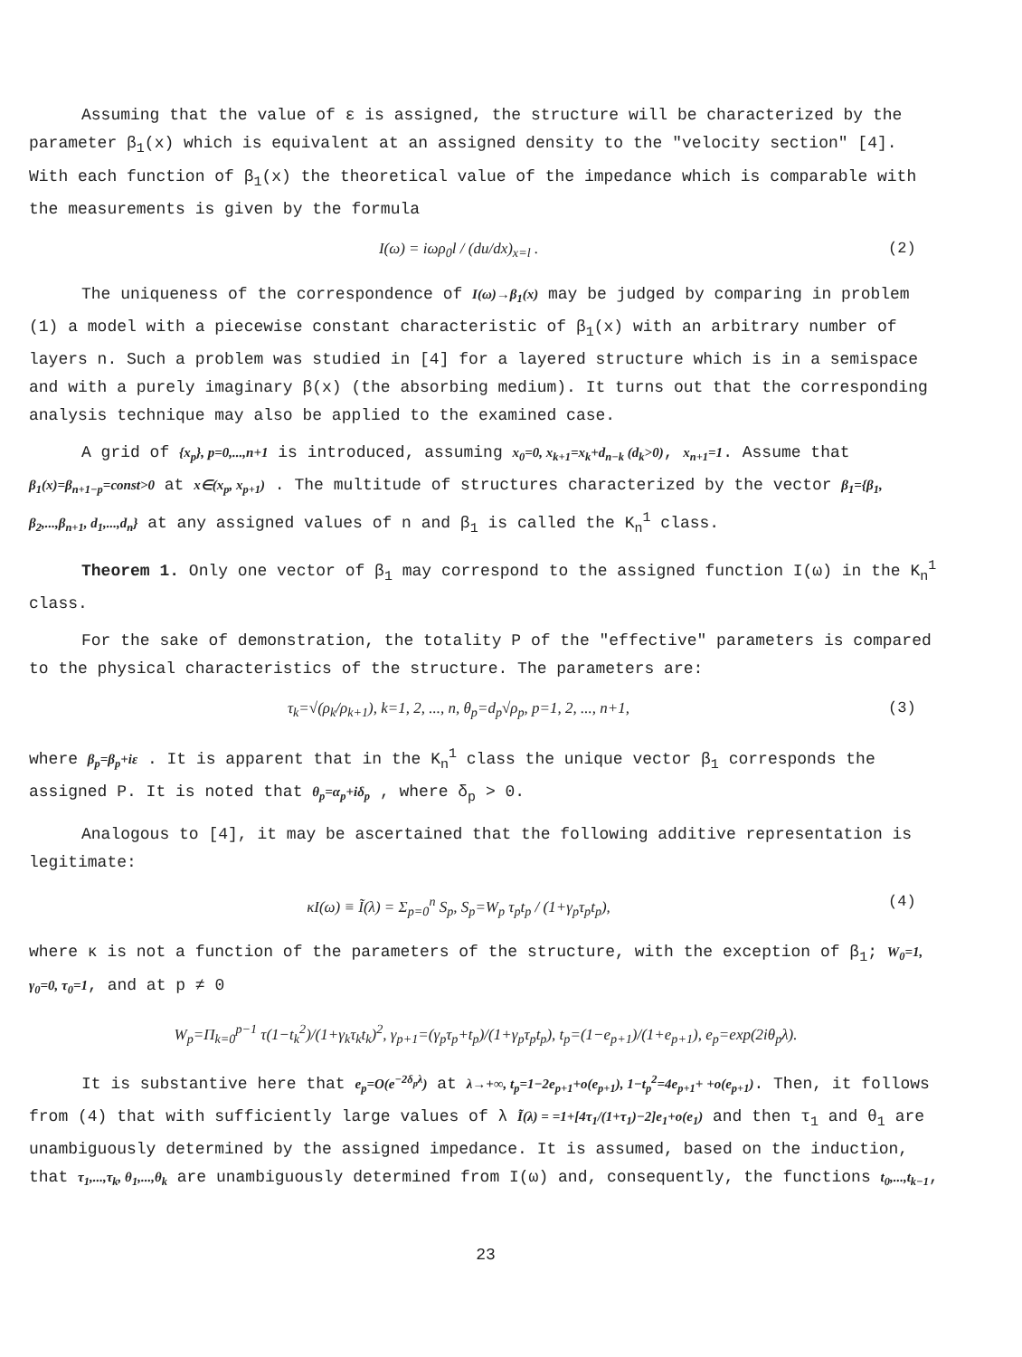Assuming that the value of ε is assigned, the structure will be characterized by the parameter β<sub>1</sub>(x) which is equivalent at an assigned density to the "velocity section" [4]. With each function of β<sub>1</sub>(x) the theoretical value of the impedance which is comparable with the measurements is given by the formula
I(ω) = iωρ<sub>0</sub>l / (du/dx)<sub>x=l</sub> . (2)
The uniqueness of the correspondence of I(ω)→β<sub>1</sub>(x) may be judged by comparing in problem (1) a model with a piecewise constant characteristic of β<sub>1</sub>(x) with an arbitrary number of layers n. Such a problem was studied in [4] for a layered structure which is in a semispace and with a purely imaginary β(x) (the absorbing medium). It turns out that the corresponding analysis technique may also be applied to the examined case.
A grid of {x<sub>p</sub>}, p=0,...,n+1 is introduced, assuming x<sub>0</sub>=0, x<sub>k+1</sub>=x<sub>k</sub>+d<sub>n−k</sub> (d<sub>k</sub>>0), x<sub>n+1</sub>=1. Assume that β<sub>1</sub>(x)=β<sub>n+1−p</sub>=const>0 at x∈(x<sub>p</sub>, x<sub>p+1</sub>) . The multitude of structures characterized by the vector β<sub>1</sub>={β<sub>1</sub>, β<sub>2</sub>,...,β<sub>n+1</sub>, d<sub>1</sub>,...,d<sub>n</sub>} at any assigned values of n and β<sub>1</sub> is called the K<sub>n</sub><sup>1</sup> class.
Theorem 1. Only one vector of β<sub>1</sub> may correspond to the assigned function I(ω) in the K<sub>n</sub><sup>1</sup> class.
For the sake of demonstration, the totality P of the "effective" parameters is compared to the physical characteristics of the structure. The parameters are:
τ<sub>k</sub>=√(ρ<sub>k</sub>/ρ<sub>k+1</sub>), k=1, 2, ..., n, θ<sub>p</sub>=d<sub>p</sub>√ρ<sub>p</sub>, p=1, 2, ..., n+1, (3)
where β<sub>p</sub>=β<sub>p</sub>+iε . It is apparent that in the K<sub>n</sub><sup>1</sup> class the unique vector β<sub>1</sub> corresponds the assigned P. It is noted that θ<sub>p</sub>=α<sub>p</sub>+iδ<sub>p</sub> , where δ<sub>p</sub> > 0.
Analogous to [4], it may be ascertained that the following additive representation is legitimate:
κI(ω) ≡ Ĩ(λ) = Σ<sub>p=0</sub><sup>n</sup> S<sub>p</sub>, S<sub>p</sub>=W<sub>p</sub> τ<sub>p</sub>t<sub>p</sub> / (1+γ<sub>p</sub>τ<sub>p</sub>t<sub>p</sub>), (4)
where κ is not a function of the parameters of the structure, with the exception of β<sub>1</sub>; W<sub>0</sub>=1, γ<sub>0</sub>=0, τ<sub>0</sub>=1, and at p ≠ 0
W<sub>p</sub>=Π<sub>k=0</sub><sup>p−1</sup> τ(1−t<sub>k</sub><sup>2</sup>)/(1+γ<sub>k</sub>τ<sub>k</sub>t<sub>k</sub>)<sup>2</sup>, γ<sub>p+1</sub>=(γ<sub>p</sub>τ<sub>p</sub>+t<sub>p</sub>)/(1+γ<sub>p</sub>τ<sub>p</sub>t<sub>p</sub>), t<sub>p</sub>=(1−e<sub>p+1</sub>)/(1+e<sub>p+1</sub>), e<sub>p</sub>=exp(2iθ<sub>p</sub>λ).
It is substantive here that e<sub>p</sub>=O(e<sup>−2δ<sub>p</sub>λ</sup>) at λ→+∞, t<sub>p</sub>=1−2e<sub>p+1</sub>+o(e<sub>p+1</sub>), 1−t<sub>p</sub><sup>2</sup>=4e<sub>p+1</sub>+ +o(e<sub>p+1</sub>). Then, it follows from (4) that with sufficiently large values of λ Ĩ(λ) = =1+[4τ<sub>1</sub>/(1+τ<sub>1</sub>)−2]e<sub>1</sub>+o(e<sub>1</sub>) and then τ<sub>1</sub> and θ<sub>1</sub> are unambiguously determined by the assigned impedance. It is assumed, based on the induction, that τ<sub>1</sub>,...,τ<sub>k</sub>, θ<sub>1</sub>,...,θ<sub>k</sub> are unambiguously determined from I(ω) and, consequently, the functions t<sub>0</sub>,...,t<sub>k−1</sub>,
23